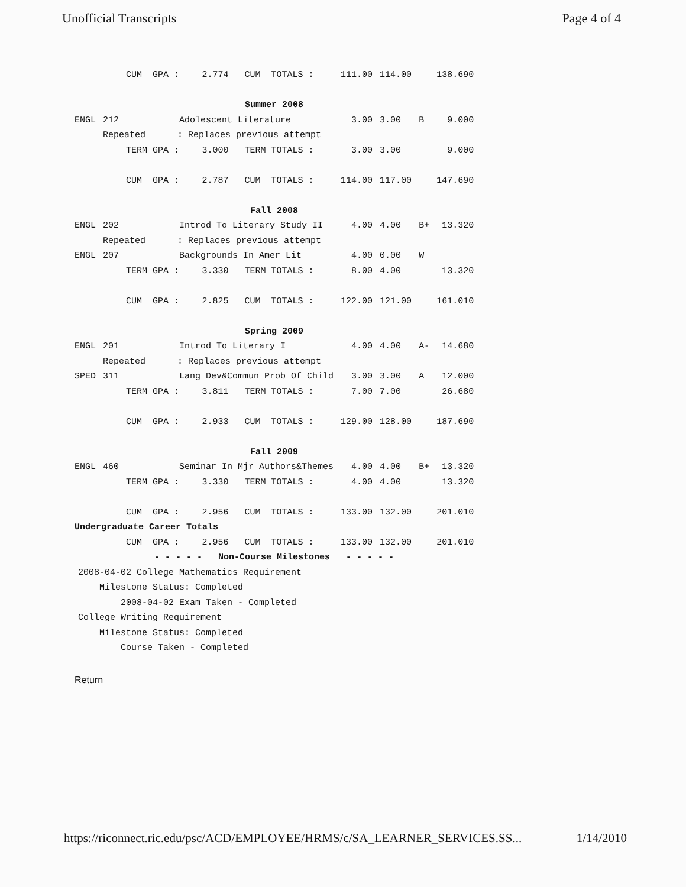Unofficial Transcripts Page 4 of 4
| | | CUM GPA : | 2.774 | CUM TOTALS : | 111.00 | 114.00 | | 138.690 |
| Summer 2008 | | | | | | | | |
| ENGL | 212 | Adolescent Literature | | | 3.00 | 3.00 | B | 9.000 |
| | Repeated : Replaces previous attempt | | | | | | | |
| | | TERM GPA : | 3.000 | TERM TOTALS : | 3.00 | 3.00 | | 9.000 |
| | | CUM GPA : | 2.787 | CUM TOTALS : | 114.00 | 117.00 | | 147.690 |
| Fall 2008 | | | | | | | | |
| ENGL | 202 | Introd To Literary Study II | | | 4.00 | 4.00 | B+ | 13.320 |
| | Repeated : Replaces previous attempt | | | | | | | |
| ENGL | 207 | Backgrounds In Amer Lit | | | 4.00 | 0.00 | W | |
| | | TERM GPA : | 3.330 | TERM TOTALS : | 8.00 | 4.00 | | 13.320 |
| | | CUM GPA : | 2.825 | CUM TOTALS : | 122.00 | 121.00 | | 161.010 |
| Spring 2009 | | | | | | | | |
| ENGL | 201 | Introd To Literary I | | | 4.00 | 4.00 | A- | 14.680 |
| | Repeated : Replaces previous attempt | | | | | | | |
| SPED | 311 | Lang Dev&Commun Prob Of Child | | | 3.00 | 3.00 | A | 12.000 |
| | | TERM GPA : | 3.811 | TERM TOTALS : | 7.00 | 7.00 | | 26.680 |
| | | CUM GPA : | 2.933 | CUM TOTALS : | 129.00 | 128.00 | | 187.690 |
| Fall 2009 | | | | | | | | |
| ENGL | 460 | Seminar In Mjr Authors&Themes | | | 4.00 | 4.00 | B+ | 13.320 |
| | | TERM GPA : | 3.330 | TERM TOTALS : | 4.00 | 4.00 | | 13.320 |
| | | CUM GPA : | 2.956 | CUM TOTALS : | 133.00 | 132.00 | | 201.010 |
| Undergraduate Career Totals | | | | | | | | |
| | | CUM GPA : | 2.956 | CUM TOTALS : | 133.00 | 132.00 | | 201.010 |
| - - - - - Non-Course Milestones - - - - - | | | | | | | | |
2008-04-02 College Mathematics Requirement Milestone Status: Completed 2008-04-02 Exam Taken - Completed College Writing Requirement Milestone Status: Completed Course Taken - Completed
Return
https://riconnect.ric.edu/psc/ACD/EMPLOYEE/HRMS/c/SA_LEARNER_SERVICES.SS... 1/14/2010